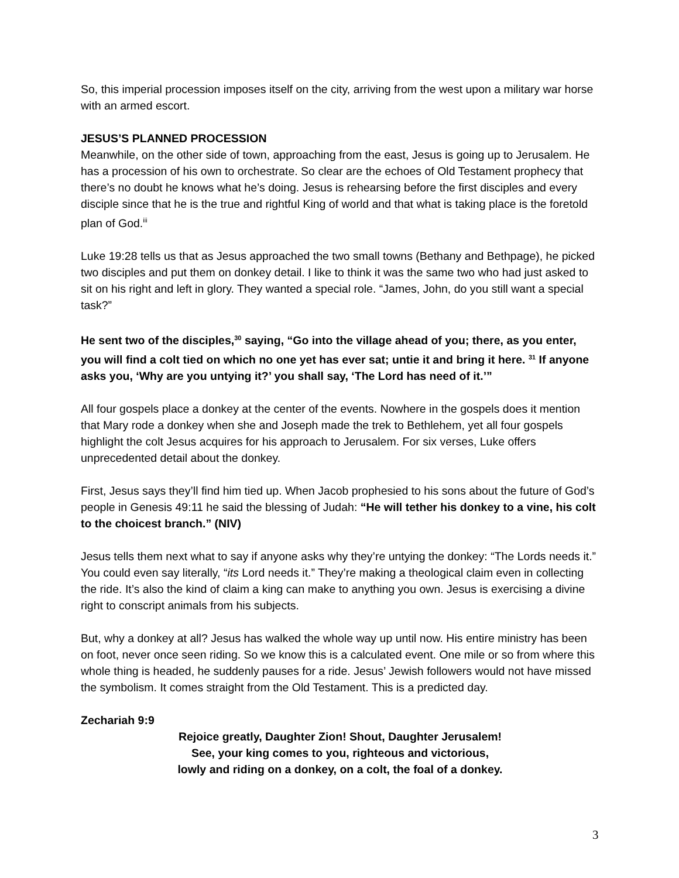So, this imperial procession imposes itself on the city, arriving from the west upon a military war horse with an armed escort.
JESUS’S PLANNED PROCESSION
Meanwhile, on the other side of town, approaching from the east, Jesus is going up to Jerusalem. He has a procession of his own to orchestrate. So clear are the echoes of Old Testament prophecy that there’s no doubt he knows what he’s doing. Jesus is rehearsing before the first disciples and every disciple since that he is the true and rightful King of world and that what is taking place is the foretold plan of God.<sup>iii</sup>
Luke 19:28 tells us that as Jesus approached the two small towns (Bethany and Bethpage), he picked two disciples and put them on donkey detail. I like to think it was the same two who had just asked to sit on his right and left in glory. They wanted a special role. “James, John, do you still want a special task?”
He sent two of the disciples,<sup>30</sup> saying, “Go into the village ahead of you; there, as you enter, you will find a colt tied on which no one yet has ever sat; untie it and bring it here. <sup>31</sup> If anyone asks you, ‘Why are you untying it?’ you shall say, ‘The Lord has need of it.’”
All four gospels place a donkey at the center of the events. Nowhere in the gospels does it mention that Mary rode a donkey when she and Joseph made the trek to Bethlehem, yet all four gospels highlight the colt Jesus acquires for his approach to Jerusalem. For six verses, Luke offers unprecedented detail about the donkey.
First, Jesus says they’ll find him tied up. When Jacob prophesied to his sons about the future of God’s people in Genesis 49:11 he said the blessing of Judah: “He will tether his donkey to a vine, his colt to the choicest branch.” (NIV)
Jesus tells them next what to say if anyone asks why they’re untying the donkey: “The Lords needs it.” You could even say literally, “its Lord needs it.” They’re making a theological claim even in collecting the ride. It’s also the kind of claim a king can make to anything you own. Jesus is exercising a divine right to conscript animals from his subjects.
But, why a donkey at all? Jesus has walked the whole way up until now. His entire ministry has been on foot, never once seen riding. So we know this is a calculated event. One mile or so from where this whole thing is headed, he suddenly pauses for a ride. Jesus’ Jewish followers would not have missed the symbolism. It comes straight from the Old Testament. This is a predicted day.
Zechariah 9:9
Rejoice greatly, Daughter Zion! Shout, Daughter Jerusalem!
See, your king comes to you, righteous and victorious,
lowly and riding on a donkey, on a colt, the foal of a donkey.
3